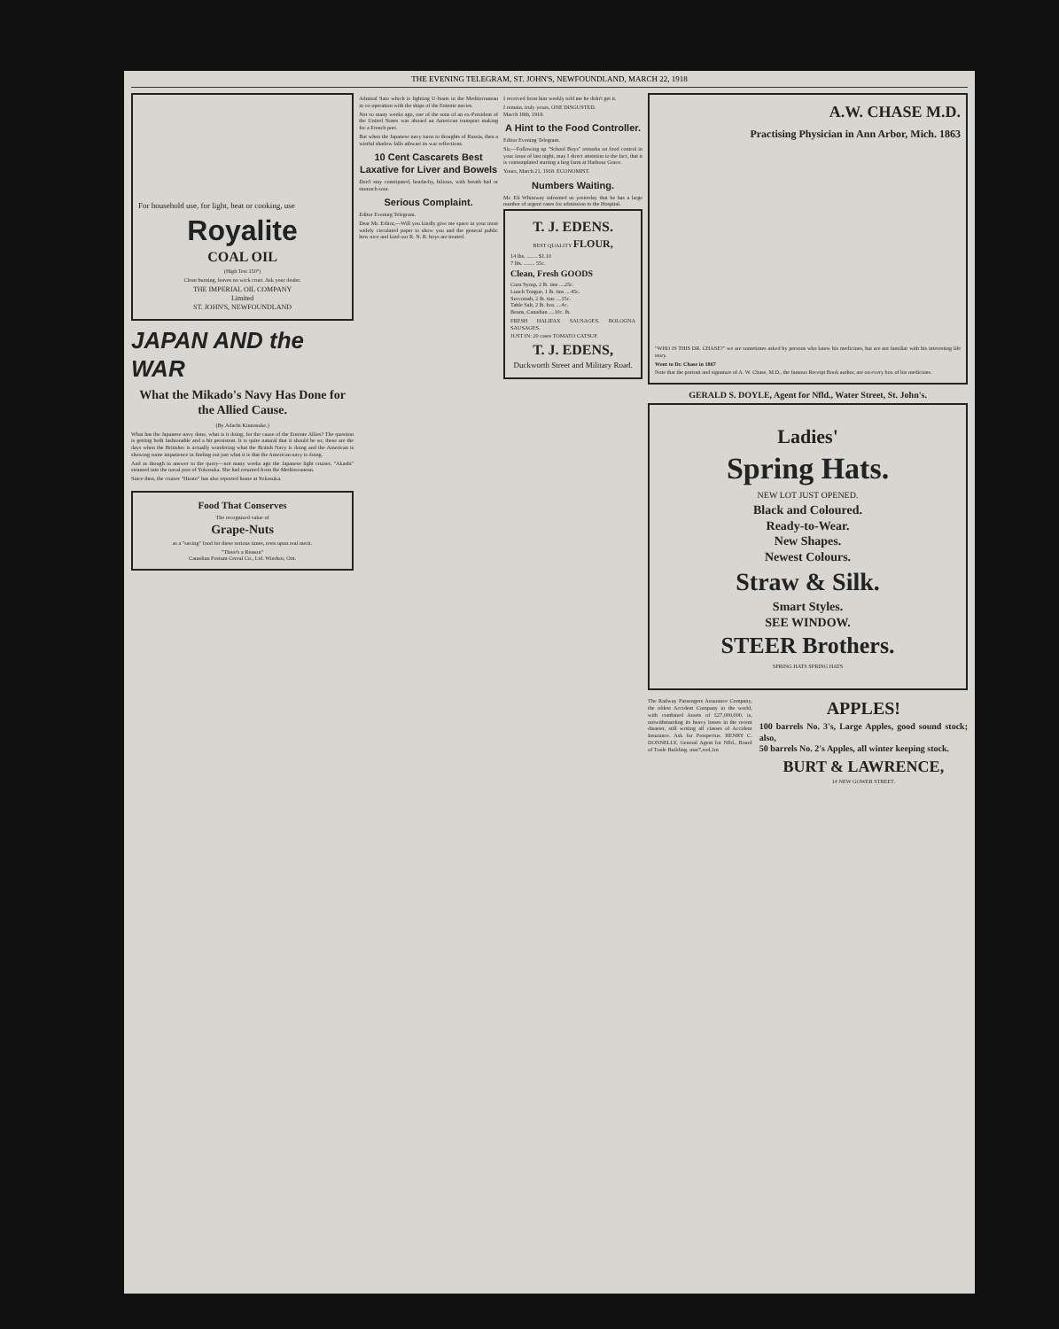THE EVENING TELEGRAM, ST. JOHN'S, NEWFOUNDLAND, MARCH 22, 1918
For household use, for light, heat or cooking, use
Royalite
COAL OIL
(High Test 150°)
Clean burning, leaves no wick crust. Ask your dealer.
THE IMPERIAL OIL COMPANY
Limited
ST. JOHN'S, NEWFOUNDLAND
JAPAN AND the WAR
What the Mikado's Navy Has Done for the Allied Cause.
(By Adachi Kinnosuke.)
What has the Japanese navy done, what is it doing, for the cause of the Entente Allies? The question is getting both fashionable and a bit persistent. It is quite natural that it should be so; these are the days when the Britisher is actually wondering what the British Navy is doing and the American is showing some impatience in finding out just what it is that the American navy is doing.
And as though in answer to the query—not many weeks ago the Japanese light cruiser, "Akashi" steamed into the naval port of Yokosuka. She had returned from the Mediterranean.
Since then, the cruiser "Hirato" has also reported home at Yokosuka.
Food That Conserves
The recognized value of
Grape-Nuts
as a "saving" food for these serious times, rests upon real merit.
"There's a Reason"
Canadian Postum Cereal Co., Ltd. Windsor, Ont.
Admiral Sato which is fighting U-boats in the Mediterranean in co-operation with the ships of the Entente navies.
Not so many weeks ago, one of the sons of an ex-President of the United States was aboard an American transport making for a French port.
But when the Japanese navy turns to thoughts of Russia, then a wistful shadow falls athwart its war reflections.
10 Cent Cascarets Best Laxative for Liver and Bowels
Don't stay constipated, headachy, bilious, with breath bad or stomach sour.
Serious Complaint.
Editor Evening Telegram.
Dear Mr. Editor,—Will you kindly give me space in your most widely circulated paper to show you and the general public how nice and kind our R. N. R. boys are treated.
I received from him weekly told me he didn't get it.
I remain, truly yours, ONE DISGUSTED.
March 18th, 1918.
A Hint to the Food Controller.
Editor Evening Telegram.
Sir,—Following up "School Boys" remarks on food control in your issue of last night, may I direct attention to the fact, that it is contemplated starting a hog farm at Harbour Grace.
Yours, March 21, 1918. ECONOMIST.
Numbers Waiting.
Mr. Eli Whiteway informed us yesterday that he has a large number of urgent cases for admission to the Hospital.
T. J. EDENS.
BEST QUALITY FLOUR,
14 lbs. ........ $1.10
7 lbs. ........ 55c.
Clean, Fresh GOODS
Corn Syrup, 2 lb. tins ....25c.
Lunch Tongue, 1 lb. tins ....45c.
Succotash, 2 lb. tins ....15c.
Table Salt, 2 lb. box ....4c.
Beans, Canadian ....10c. lb.
FRESH HALIFAX SAUSAGES. BOLOGNA SAUSAGES.
JUST IN: 20 cases TOMATO CATSUP.
T. J. EDENS,
Duckworth Street and Military Road.
A.W. CHASE M.D.
Practising Physician in Ann Arbor, Mich. 1863
"WHO IS THIS DR. CHASE?" we are sometimes asked by persons who know his medicines, but are not familiar with his interesting life story.
Went to Dr. Chase in 1867
Note that the portrait and signature of A. W. Chase, M.D., the famous Receipt Book author, are on every box of his medicines.
GERALD S. DOYLE, Agent for Nfld., Water Street, St. John's.
Ladies'
Spring Hats.
NEW LOT JUST OPENED.
Black and Coloured.
Ready-to-Wear.
New Shapes.
Newest Colours.
Straw & Silk.
Smart Styles.
SEE WINDOW.
STEER Brothers.
SPRING HATS SPRING HATS
The Railway Passengers Assurance Company, the oldest Accident Company in the world, with combined Assets of £27,000,000, is, notwithstanding its heavy losses in the recent disaster, still writing all classes of Accident Insurance. Ask for Prospectus. HENRY C. DONNELLY, General Agent for Nfld., Board of Trade Building. mar7,eod,1m
APPLES!
100 barrels No. 3's, Large Apples, good sound stock; also,
50 barrels No. 2's Apples, all winter keeping stock.
BURT & LAWRENCE,
14 NEW GOWER STREET.